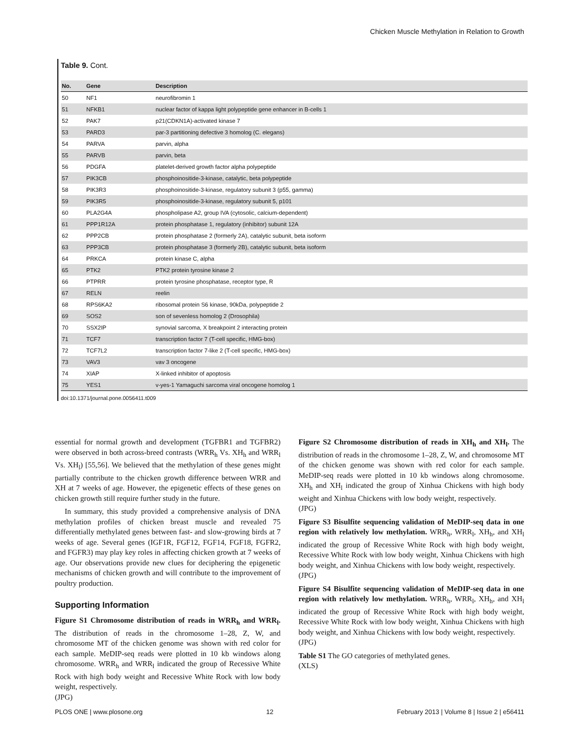Chicken Muscle Methylation in Relation to Growth
Table 9. Cont.
| No. | Gene | Description |
| --- | --- | --- |
| 50 | NF1 | neurofibromin 1 |
| 51 | NFKB1 | nuclear factor of kappa light polypeptide gene enhancer in B-cells 1 |
| 52 | PAK7 | p21(CDKN1A)-activated kinase 7 |
| 53 | PARD3 | par-3 partitioning defective 3 homolog (C. elegans) |
| 54 | PARVA | parvin, alpha |
| 55 | PARVB | parvin, beta |
| 56 | PDGFA | platelet-derived growth factor alpha polypeptide |
| 57 | PIK3CB | phosphoinositide-3-kinase, catalytic, beta polypeptide |
| 58 | PIK3R3 | phosphoinositide-3-kinase, regulatory subunit 3 (p55, gamma) |
| 59 | PIK3R5 | phosphoinositide-3-kinase, regulatory subunit 5, p101 |
| 60 | PLA2G4A | phospholipase A2, group IVA (cytosolic, calcium-dependent) |
| 61 | PPP1R12A | protein phosphatase 1, regulatory (inhibitor) subunit 12A |
| 62 | PPP2CB | protein phosphatase 2 (formerly 2A), catalytic subunit, beta isoform |
| 63 | PPP3CB | protein phosphatase 3 (formerly 2B), catalytic subunit, beta isoform |
| 64 | PRKCA | protein kinase C, alpha |
| 65 | PTK2 | PTK2 protein tyrosine kinase 2 |
| 66 | PTPRR | protein tyrosine phosphatase, receptor type, R |
| 67 | RELN | reelin |
| 68 | RPS6KA2 | ribosomal protein S6 kinase, 90kDa, polypeptide 2 |
| 69 | SOS2 | son of sevenless homolog 2 (Drosophila) |
| 70 | SSX2IP | synovial sarcoma, X breakpoint 2 interacting protein |
| 71 | TCF7 | transcription factor 7 (T-cell specific, HMG-box) |
| 72 | TCF7L2 | transcription factor 7-like 2 (T-cell specific, HMG-box) |
| 73 | VAV3 | vav 3 oncogene |
| 74 | XIAP | X-linked inhibitor of apoptosis |
| 75 | YES1 | v-yes-1 Yamaguchi sarcoma viral oncogene homolog 1 |
doi:10.1371/journal.pone.0056411.t009
essential for normal growth and development (TGFBR1 and TGFBR2) were observed in both across-breed contrasts (WRR<sub>h</sub> Vs. XH<sub>h</sub> and WRR<sub>l</sub> Vs. XH<sub>l</sub>) [55,56]. We believed that the methylation of these genes might partially contribute to the chicken growth difference between WRR and XH at 7 weeks of age. However, the epigenetic effects of these genes on chicken growth still require further study in the future.
In summary, this study provided a comprehensive analysis of DNA methylation profiles of chicken breast muscle and revealed 75 differentially methylated genes between fast- and slow-growing birds at 7 weeks of age. Several genes (IGF1R, FGF12, FGF14, FGF18, FGFR2, and FGFR3) may play key roles in affecting chicken growth at 7 weeks of age. Our observations provide new clues for deciphering the epigenetic mechanisms of chicken growth and will contribute to the improvement of poultry production.
Supporting Information
Figure S1 Chromosome distribution of reads in WRR<sub>h</sub> and WRR<sub>l</sub>. The distribution of reads in the chromosome 1–28, Z, W, and chromosome MT of the chicken genome was shown with red color for each sample. MeDIP-seq reads were plotted in 10 kb windows along chromosome. WRR<sub>h</sub> and WRR<sub>l</sub> indicated the group of Recessive White Rock with high body weight and Recessive White Rock with low body weight, respectively.
(JPG)
Figure S2 Chromosome distribution of reads in XH<sub>h</sub> and XH<sub>l</sub>. The distribution of reads in the chromosome 1–28, Z, W, and chromosome MT of the chicken genome was shown with red color for each sample. MeDIP-seq reads were plotted in 10 kb windows along chromosome. XH<sub>h</sub> and XH<sub>l</sub> indicated the group of Xinhua Chickens with high body weight and Xinhua Chickens with low body weight, respectively.
(JPG)
Figure S3 Bisulfite sequencing validation of MeDIP-seq data in one region with relatively low methylation. WRR<sub>h</sub>, WRR<sub>l</sub>, XH<sub>h</sub>, and XH<sub>l</sub> indicated the group of Recessive White Rock with high body weight, Recessive White Rock with low body weight, Xinhua Chickens with high body weight, and Xinhua Chickens with low body weight, respectively.
(JPG)
Figure S4 Bisulfite sequencing validation of MeDIP-seq data in one region with relatively low methylation. WRR<sub>h</sub>, WRR<sub>l</sub>, XH<sub>h</sub>, and XH<sub>l</sub> indicated the group of Recessive White Rock with high body weight, Recessive White Rock with low body weight, Xinhua Chickens with high body weight, and Xinhua Chickens with low body weight, respectively.
(JPG)
Table S1 The GO categories of methylated genes.
(XLS)
PLOS ONE | www.plosone.org 12 February 2013 | Volume 8 | Issue 2 | e56411